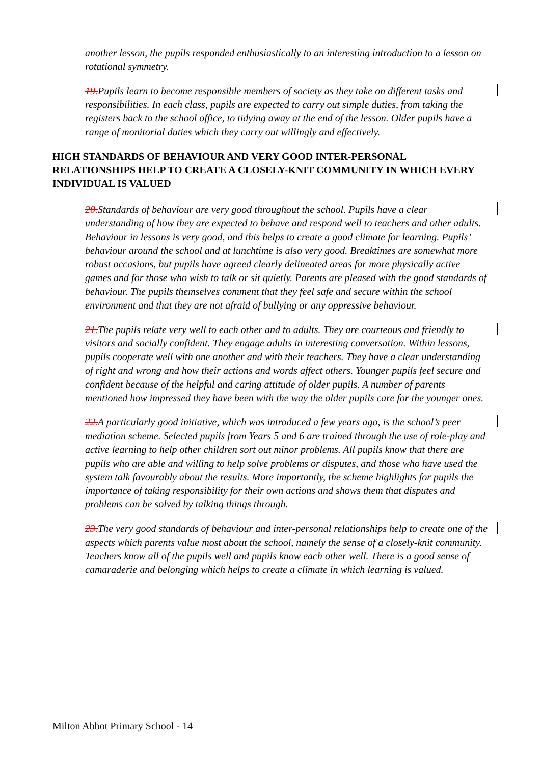another lesson, the pupils responded enthusiastically to an interesting introduction to a lesson on rotational symmetry.
19. Pupils learn to become responsible members of society as they take on different tasks and responsibilities. In each class, pupils are expected to carry out simple duties, from taking the registers back to the school office, to tidying away at the end of the lesson. Older pupils have a range of monitorial duties which they carry out willingly and effectively.
HIGH STANDARDS OF BEHAVIOUR AND VERY GOOD INTER-PERSONAL RELATIONSHIPS HELP TO CREATE A CLOSELY-KNIT COMMUNITY IN WHICH EVERY INDIVIDUAL IS VALUED
20. Standards of behaviour are very good throughout the school. Pupils have a clear understanding of how they are expected to behave and respond well to teachers and other adults. Behaviour in lessons is very good, and this helps to create a good climate for learning. Pupils’ behaviour around the school and at lunchtime is also very good. Breaktimes are somewhat more robust occasions, but pupils have agreed clearly delineated areas for more physically active games and for those who wish to talk or sit quietly. Parents are pleased with the good standards of behaviour. The pupils themselves comment that they feel safe and secure within the school environment and that they are not afraid of bullying or any oppressive behaviour.
21. The pupils relate very well to each other and to adults. They are courteous and friendly to visitors and socially confident. They engage adults in interesting conversation. Within lessons, pupils cooperate well with one another and with their teachers. They have a clear understanding of right and wrong and how their actions and words affect others. Younger pupils feel secure and confident because of the helpful and caring attitude of older pupils. A number of parents mentioned how impressed they have been with the way the older pupils care for the younger ones.
22. A particularly good initiative, which was introduced a few years ago, is the school’s peer mediation scheme. Selected pupils from Years 5 and 6 are trained through the use of role-play and active learning to help other children sort out minor problems. All pupils know that there are pupils who are able and willing to help solve problems or disputes, and those who have used the system talk favourably about the results. More importantly, the scheme highlights for pupils the importance of taking responsibility for their own actions and shows them that disputes and problems can be solved by talking things through.
23. The very good standards of behaviour and inter-personal relationships help to create one of the aspects which parents value most about the school, namely the sense of a closely-knit community. Teachers know all of the pupils well and pupils know each other well. There is a good sense of camaraderie and belonging which helps to create a climate in which learning is valued.
Milton Abbot Primary School - 14